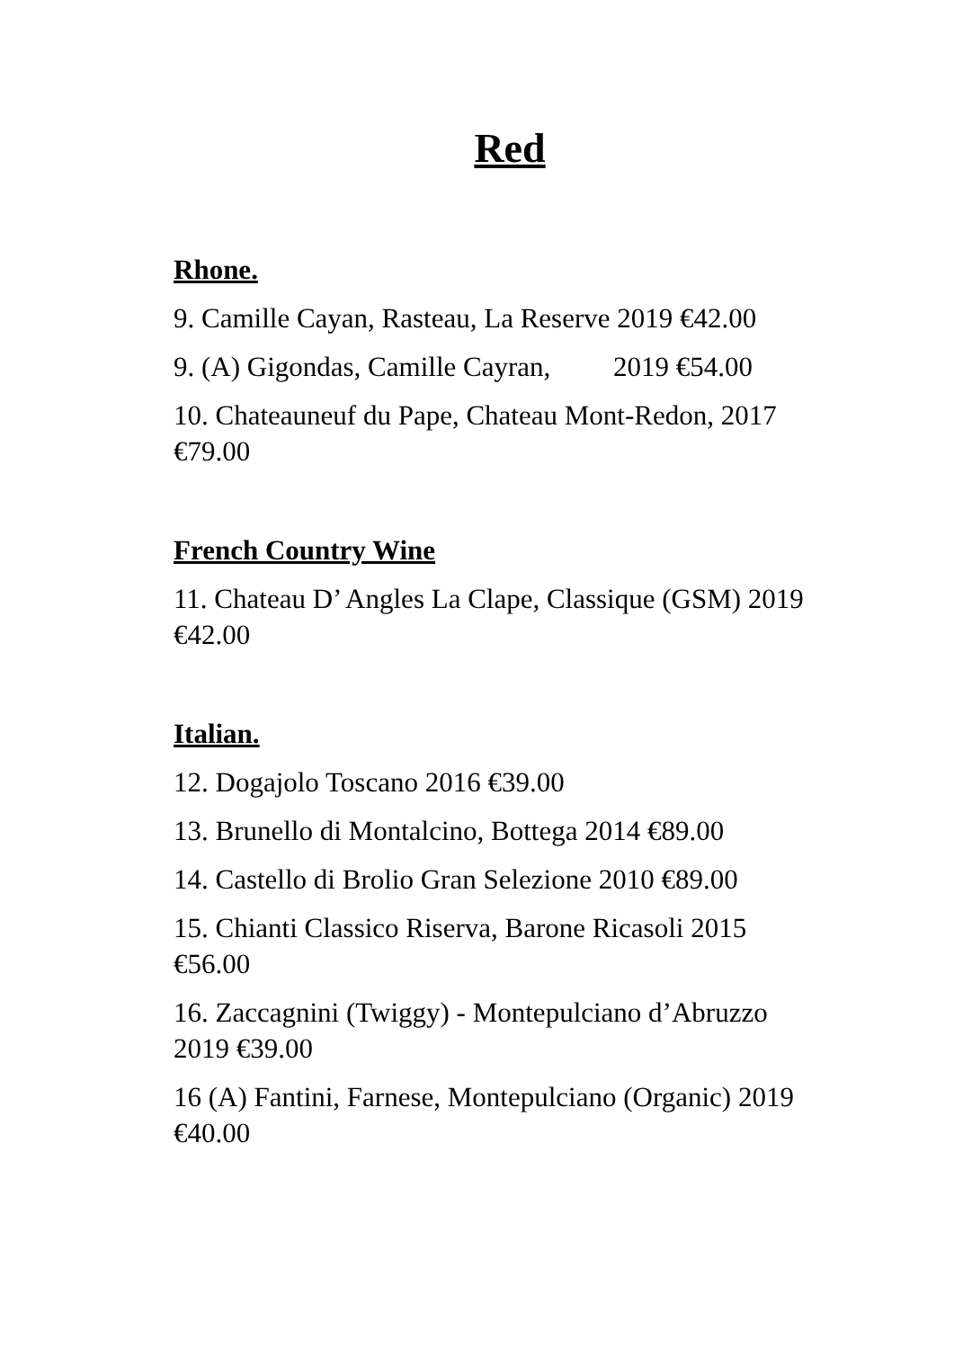Red
Rhone.
9. Camille Cayan, Rasteau, La Reserve 2019 €42.00
9. (A) Gigondas, Camille Cayran, 2019 €54.00
10. Chateauneuf du Pape, Chateau Mont-Redon, 2017 €79.00
French Country Wine
11. Chateau D’ Angles La Clape, Classique (GSM) 2019 €42.00
Italian.
12. Dogajolo Toscano 2016 €39.00
13. Brunello di Montalcino, Bottega 2014 €89.00
14. Castello di Brolio Gran Selezione 2010 €89.00
15. Chianti Classico Riserva, Barone Ricasoli 2015 €56.00
16. Zaccagnini (Twiggy) - Montepulciano d’Abruzzo 2019 €39.00
16 (A) Fantini, Farnese, Montepulciano (Organic) 2019 €40.00